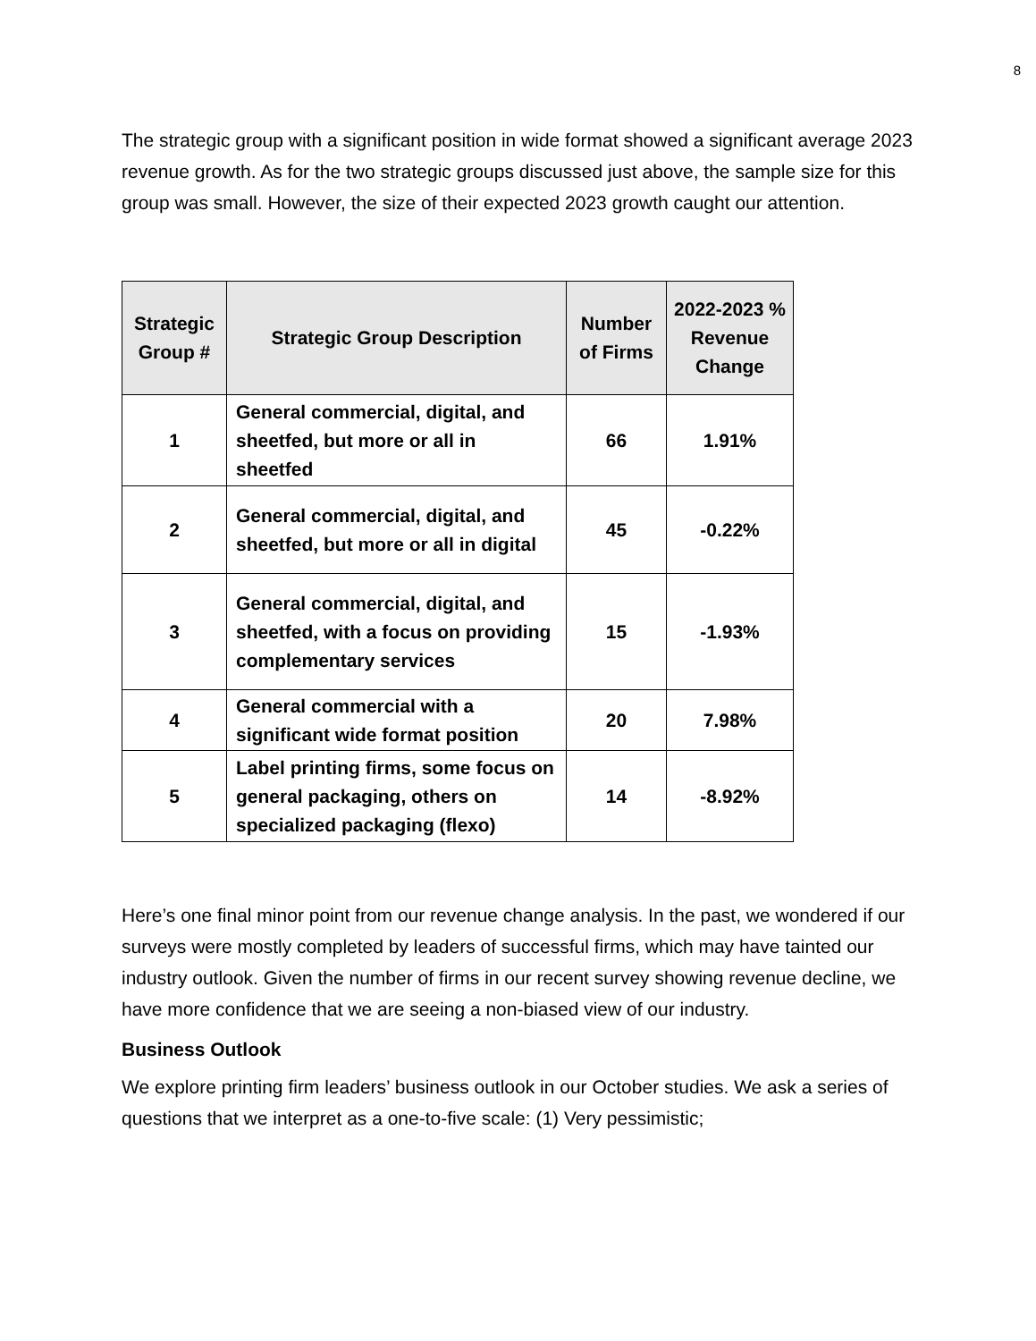8
The strategic group with a significant position in wide format showed a significant average 2023 revenue growth. As for the two strategic groups discussed just above, the sample size for this group was small. However, the size of their expected 2023 growth caught our attention.
| Strategic Group # | Strategic Group Description | Number of Firms | 2022-2023 % Revenue Change |
| --- | --- | --- | --- |
| 1 | General commercial, digital, and sheetfed, but more or all in sheetfed | 66 | 1.91% |
| 2 | General commercial, digital, and sheetfed, but more or all in digital | 45 | -0.22% |
| 3 | General commercial, digital, and sheetfed, with a focus on providing complementary services | 15 | -1.93% |
| 4 | General commercial with a significant wide format position | 20 | 7.98% |
| 5 | Label printing firms, some focus on general packaging, others on specialized packaging (flexo) | 14 | -8.92% |
Here’s one final minor point from our revenue change analysis. In the past, we wondered if our surveys were mostly completed by leaders of successful firms, which may have tainted our industry outlook. Given the number of firms in our recent survey showing revenue decline, we have more confidence that we are seeing a non-biased view of our industry.
Business Outlook
We explore printing firm leaders’ business outlook in our October studies. We ask a series of questions that we interpret as a one-to-five scale: (1) Very pessimistic;